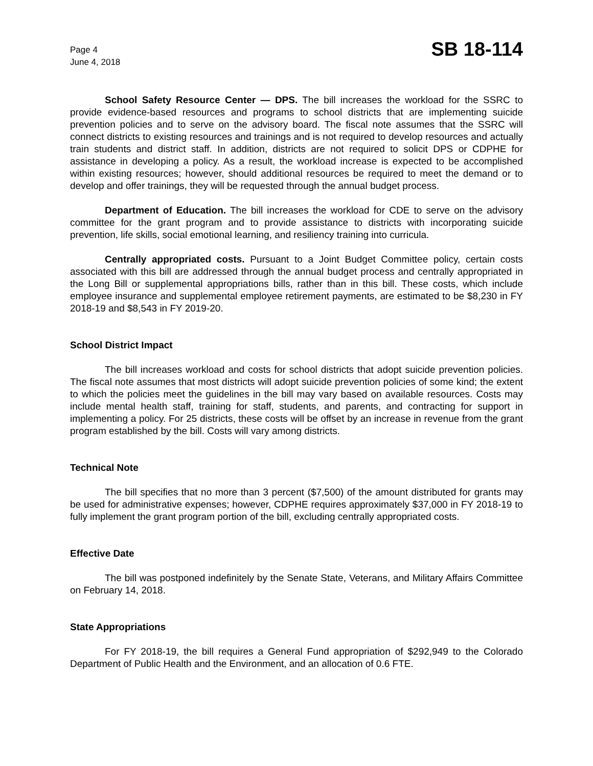Page 4
June 4, 2018
SB 18-114
School Safety Resource Center — DPS. The bill increases the workload for the SSRC to provide evidence-based resources and programs to school districts that are implementing suicide prevention policies and to serve on the advisory board. The fiscal note assumes that the SSRC will connect districts to existing resources and trainings and is not required to develop resources and actually train students and district staff. In addition, districts are not required to solicit DPS or CDPHE for assistance in developing a policy. As a result, the workload increase is expected to be accomplished within existing resources; however, should additional resources be required to meet the demand or to develop and offer trainings, they will be requested through the annual budget process.
Department of Education. The bill increases the workload for CDE to serve on the advisory committee for the grant program and to provide assistance to districts with incorporating suicide prevention, life skills, social emotional learning, and resiliency training into curricula.
Centrally appropriated costs. Pursuant to a Joint Budget Committee policy, certain costs associated with this bill are addressed through the annual budget process and centrally appropriated in the Long Bill or supplemental appropriations bills, rather than in this bill. These costs, which include employee insurance and supplemental employee retirement payments, are estimated to be $8,230 in FY 2018-19 and $8,543 in FY 2019-20.
School District Impact
The bill increases workload and costs for school districts that adopt suicide prevention policies. The fiscal note assumes that most districts will adopt suicide prevention policies of some kind; the extent to which the policies meet the guidelines in the bill may vary based on available resources. Costs may include mental health staff, training for staff, students, and parents, and contracting for support in implementing a policy. For 25 districts, these costs will be offset by an increase in revenue from the grant program established by the bill. Costs will vary among districts.
Technical Note
The bill specifies that no more than 3 percent ($7,500) of the amount distributed for grants may be used for administrative expenses; however, CDPHE requires approximately $37,000 in FY 2018-19 to fully implement the grant program portion of the bill, excluding centrally appropriated costs.
Effective Date
The bill was postponed indefinitely by the Senate State, Veterans, and Military Affairs Committee on February 14, 2018.
State Appropriations
For FY 2018-19, the bill requires a General Fund appropriation of $292,949 to the Colorado Department of Public Health and the Environment, and an allocation of 0.6 FTE.